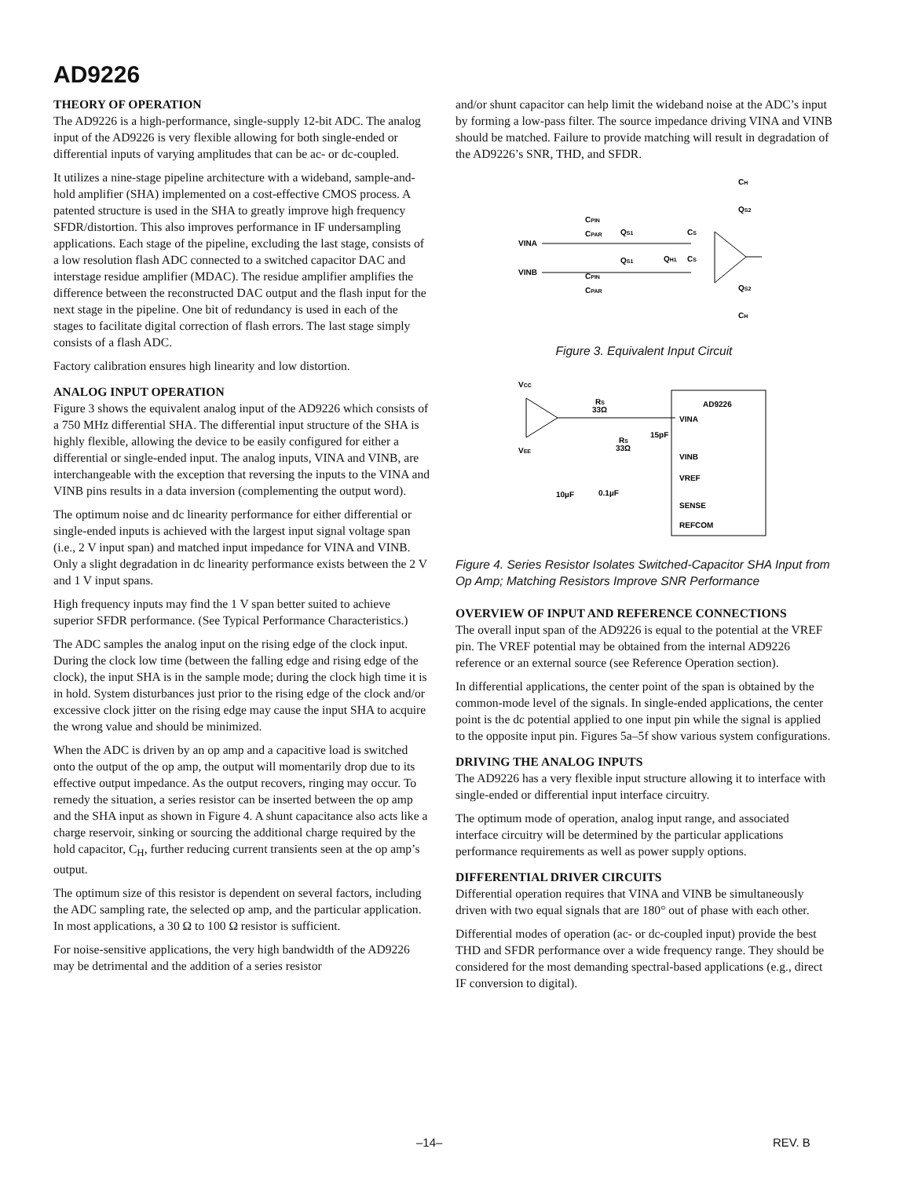AD9226
THEORY OF OPERATION
The AD9226 is a high-performance, single-supply 12-bit ADC. The analog input of the AD9226 is very flexible allowing for both single-ended or differential inputs of varying amplitudes that can be ac- or dc-coupled.
It utilizes a nine-stage pipeline architecture with a wideband, sample-and-hold amplifier (SHA) implemented on a cost-effective CMOS process. A patented structure is used in the SHA to greatly improve high frequency SFDR/distortion. This also improves performance in IF undersampling applications. Each stage of the pipeline, excluding the last stage, consists of a low resolution flash ADC connected to a switched capacitor DAC and interstage residue amplifier (MDAC). The residue amplifier amplifies the difference between the reconstructed DAC output and the flash input for the next stage in the pipeline. One bit of redundancy is used in each of the stages to facilitate digital correction of flash errors. The last stage simply consists of a flash ADC.
Factory calibration ensures high linearity and low distortion.
ANALOG INPUT OPERATION
Figure 3 shows the equivalent analog input of the AD9226 which consists of a 750 MHz differential SHA. The differential input structure of the SHA is highly flexible, allowing the device to be easily configured for either a differential or single-ended input. The analog inputs, VINA and VINB, are interchangeable with the exception that reversing the inputs to the VINA and VINB pins results in a data inversion (complementing the output word).
The optimum noise and dc linearity performance for either differential or single-ended inputs is achieved with the largest input signal voltage span (i.e., 2 V input span) and matched input impedance for VINA and VINB. Only a slight degradation in dc linearity performance exists between the 2 V and 1 V input spans.
High frequency inputs may find the 1 V span better suited to achieve superior SFDR performance. (See Typical Performance Characteristics.)
The ADC samples the analog input on the rising edge of the clock input. During the clock low time (between the falling edge and rising edge of the clock), the input SHA is in the sample mode; during the clock high time it is in hold. System disturbances just prior to the rising edge of the clock and/or excessive clock jitter on the rising edge may cause the input SHA to acquire the wrong value and should be minimized.
When the ADC is driven by an op amp and a capacitive load is switched onto the output of the op amp, the output will momentarily drop due to its effective output impedance. As the output recovers, ringing may occur. To remedy the situation, a series resistor can be inserted between the op amp and the SHA input as shown in Figure 4. A shunt capacitance also acts like a charge reservoir, sinking or sourcing the additional charge required by the hold capacitor, C<sub>H</sub>, further reducing current transients seen at the op amp’s output.
The optimum size of this resistor is dependent on several factors, including the ADC sampling rate, the selected op amp, and the particular application. In most applications, a 30 Ω to 100 Ω resistor is sufficient.
For noise-sensitive applications, the very high bandwidth of the AD9226 may be detrimental and the addition of a series resistor
and/or shunt capacitor can help limit the wideband noise at the ADC’s input by forming a low-pass filter. The source impedance driving VINA and VINB should be matched. Failure to provide matching will result in degradation of the AD9226’s SNR, THD, and SFDR.
VINA
VINB
CPIN
CPAR
QS1
QS1
QH1
CS
CS
CH
QS2
QS2
CH
CPIN
CPAR
Figure 3. Equivalent Input Circuit
VCC
VEE
RS
33Ω
RS
33Ω
15pF
AD9226
VINA
VINB
VREF
SENSE
REFCOM
10µF
0.1µF
Figure 4. Series Resistor Isolates Switched-Capacitor SHA Input from Op Amp; Matching Resistors Improve SNR Performance
OVERVIEW OF INPUT AND REFERENCE CONNECTIONS
The overall input span of the AD9226 is equal to the potential at the VREF pin. The VREF potential may be obtained from the internal AD9226 reference or an external source (see Reference Operation section).
In differential applications, the center point of the span is obtained by the common-mode level of the signals. In single-ended applications, the center point is the dc potential applied to one input pin while the signal is applied to the opposite input pin. Figures 5a–5f show various system configurations.
DRIVING THE ANALOG INPUTS
The AD9226 has a very flexible input structure allowing it to interface with single-ended or differential input interface circuitry.
The optimum mode of operation, analog input range, and associated interface circuitry will be determined by the particular applications performance requirements as well as power supply options.
DIFFERENTIAL DRIVER CIRCUITS
Differential operation requires that VINA and VINB be simultaneously driven with two equal signals that are 180° out of phase with each other.
Differential modes of operation (ac- or dc-coupled input) provide the best THD and SFDR performance over a wide frequency range. They should be considered for the most demanding spectral-based applications (e.g., direct IF conversion to digital).
–14– REV. B